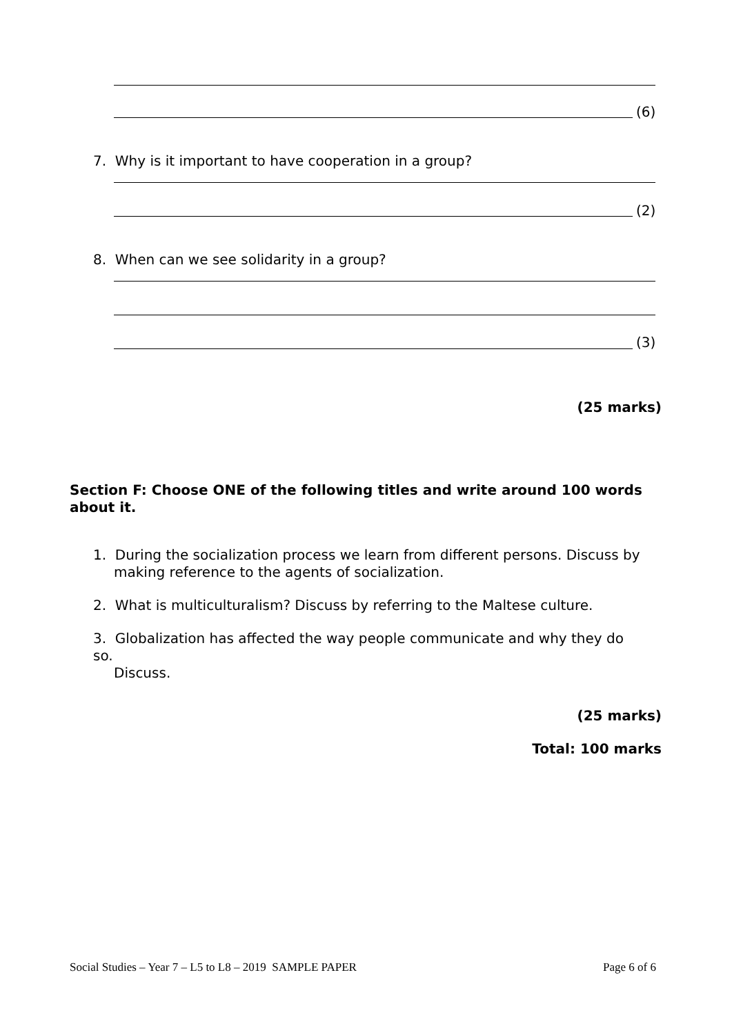(6)
7. Why is it important to have cooperation in a group?
(2)
8. When can we see solidarity in a group?
(3)
(25 marks)
Section F: Choose ONE of the following titles and write around 100 words about it.
1. During the socialization process we learn from different persons. Discuss by
making reference to the agents of socialization.
2. What is multiculturalism? Discuss by referring to the Maltese culture.
3. Globalization has affected the way people communicate and why they do so.
Discuss.
(25 marks)
Total: 100 marks
Social Studies – Year 7 – L5 to L8 – 2019 SAMPLE PAPER
Page 6 of 6